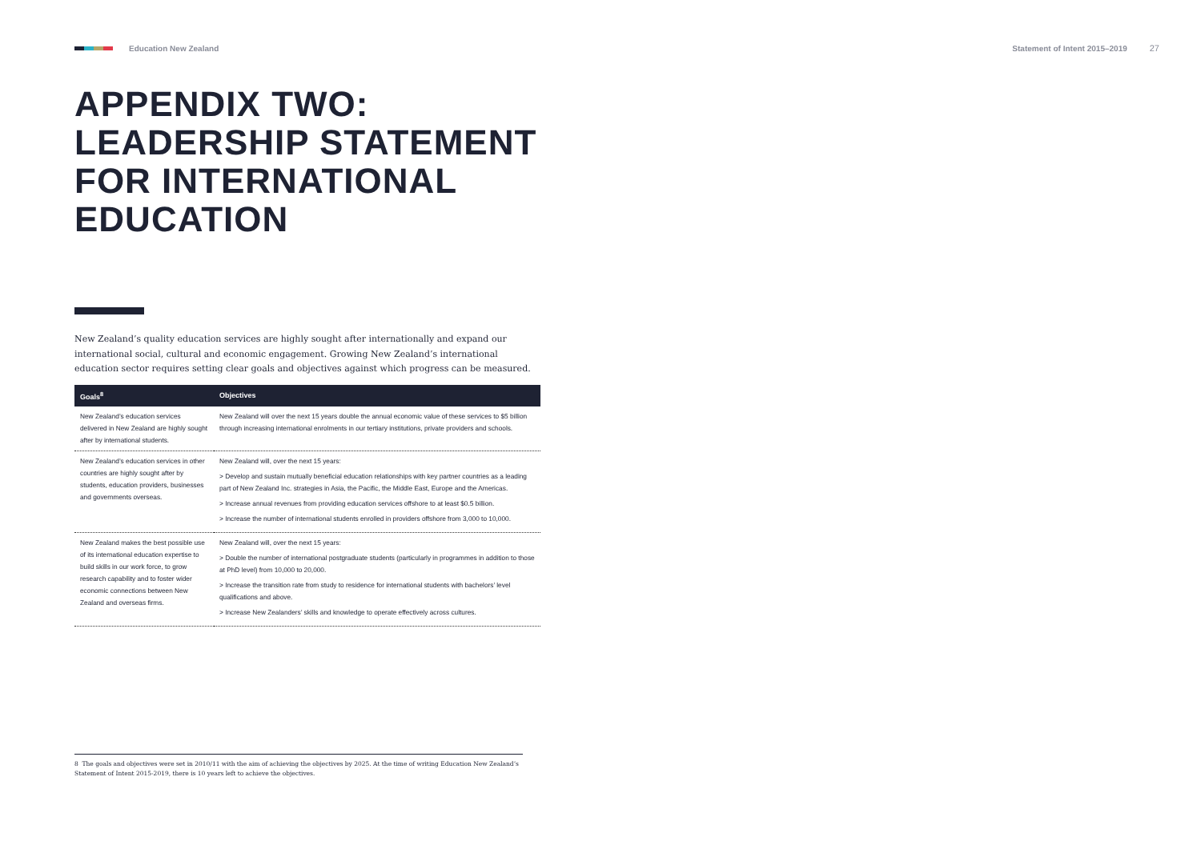Education New Zealand Statement of Intent 2015–2019 27
APPENDIX TWO:
LEADERSHIP STATEMENT
FOR INTERNATIONAL
EDUCATION
New Zealand’s quality education services are highly sought after internationally and expand our international social, cultural and economic engagement. Growing New Zealand’s international education sector requires setting clear goals and objectives against which progress can be measured.
| Goals<sup>8</sup> | Objectives |
| --- | --- |
| New Zealand’s education services delivered in New Zealand are highly sought after by international students. | New Zealand will over the next 15 years double the annual economic value of these services to $5 billion through increasing international enrolments in our tertiary institutions, private providers and schools. |
| New Zealand’s education services in other countries are highly sought after by students, education providers, businesses and governments overseas. | New Zealand will, over the next 15 years: > Develop and sustain mutually beneficial education relationships with key partner countries as a leading part of New Zealand Inc. strategies in Asia, the Pacific, the Middle East, Europe and the Americas. > Increase annual revenues from providing education services offshore to at least $0.5 billion. > Increase the number of international students enrolled in providers offshore from 3,000 to 10,000. |
| New Zealand makes the best possible use of its international education expertise to build skills in our work force, to grow research capability and to foster wider economic connections between New Zealand and overseas firms. | New Zealand will, over the next 15 years: > Double the number of international postgraduate students (particularly in programmes in addition to those at PhD level) from 10,000 to 20,000. > Increase the transition rate from study to residence for international students with bachelors’ level qualifications and above. > Increase New Zealanders’ skills and knowledge to operate effectively across cultures. |
8 The goals and objectives were set in 2010/11 with the aim of achieving the objectives by 2025. At the time of writing Education New Zealand’s Statement of Intent 2015-2019, there is 10 years left to achieve the objectives.